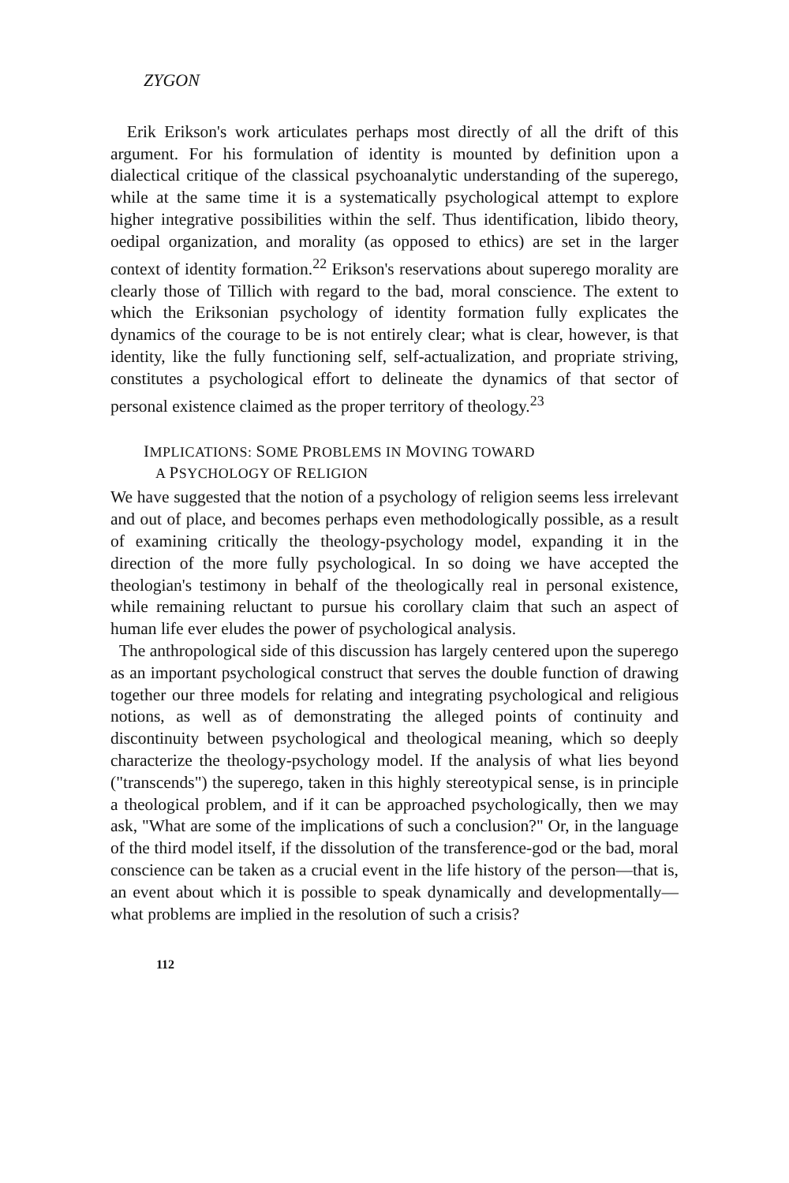ZYGON
Erik Erikson's work articulates perhaps most directly of all the drift of this argument. For his formulation of identity is mounted by definition upon a dialectical critique of the classical psychoanalytic understanding of the superego, while at the same time it is a systematically psychological attempt to explore higher integrative possibilities within the self. Thus identification, libido theory, oedipal organization, and morality (as opposed to ethics) are set in the larger context of identity formation.<sup>22</sup> Erikson's reservations about superego morality are clearly those of Tillich with regard to the bad, moral conscience. The extent to which the Eriksonian psychology of identity formation fully explicates the dynamics of the courage to be is not entirely clear; what is clear, however, is that identity, like the fully functioning self, self-actualization, and propriate striving, constitutes a psychological effort to delineate the dynamics of that sector of personal existence claimed as the proper territory of theology.<sup>23</sup>
IMPLICATIONS: SOME PROBLEMS IN MOVING TOWARD
A PSYCHOLOGY OF RELIGION
We have suggested that the notion of a psychology of religion seems less irrelevant and out of place, and becomes perhaps even methodologically possible, as a result of examining critically the theology-psychology model, expanding it in the direction of the more fully psychological. In so doing we have accepted the theologian's testimony in behalf of the theologically real in personal existence, while remaining reluctant to pursue his corollary claim that such an aspect of human life ever eludes the power of psychological analysis.
The anthropological side of this discussion has largely centered upon the superego as an important psychological construct that serves the double function of drawing together our three models for relating and integrating psychological and religious notions, as well as of demonstrating the alleged points of continuity and discontinuity between psychological and theological meaning, which so deeply characterize the theology-psychology model. If the analysis of what lies beyond ("transcends") the superego, taken in this highly stereotypical sense, is in principle a theological problem, and if it can be approached psychologically, then we may ask, "What are some of the implications of such a conclusion?" Or, in the language of the third model itself, if the dissolution of the transference-god or the bad, moral conscience can be taken as a crucial event in the life history of the person—that is, an event about which it is possible to speak dynamically and developmentally—what problems are implied in the resolution of such a crisis?
112